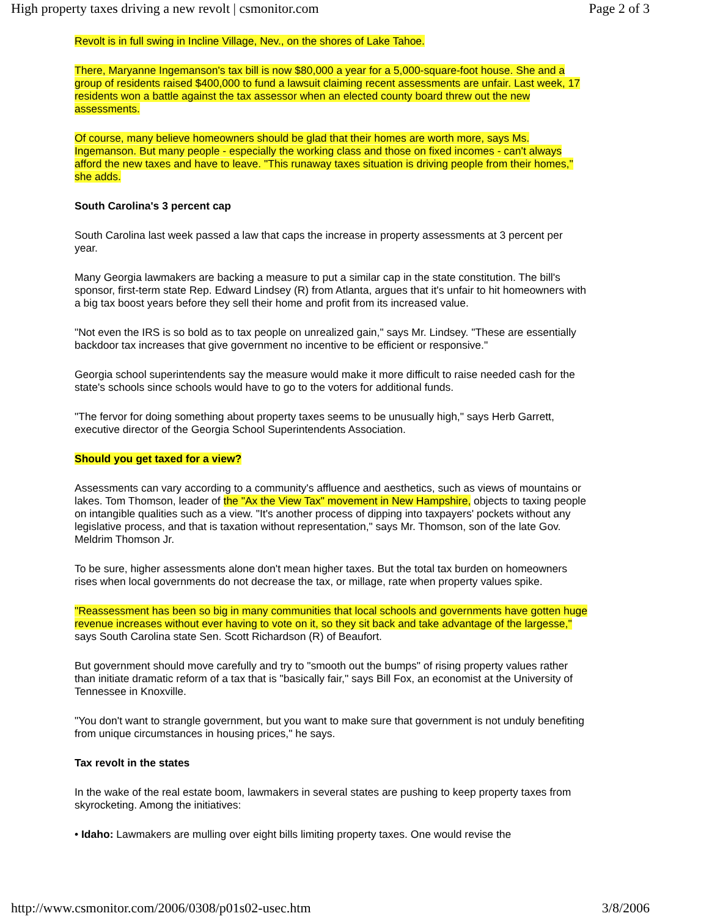High property taxes driving a new revolt | csmonitor.com Page 2 of 3
Revolt is in full swing in Incline Village, Nev., on the shores of Lake Tahoe.
There, Maryanne Ingemanson's tax bill is now $80,000 a year for a 5,000-square-foot house. She and a group of residents raised $400,000 to fund a lawsuit claiming recent assessments are unfair. Last week, 17 residents won a battle against the tax assessor when an elected county board threw out the new assessments.
Of course, many believe homeowners should be glad that their homes are worth more, says Ms. Ingemanson. But many people - especially the working class and those on fixed incomes - can't always afford the new taxes and have to leave. "This runaway taxes situation is driving people from their homes," she adds.
South Carolina's 3 percent cap
South Carolina last week passed a law that caps the increase in property assessments at 3 percent per year.
Many Georgia lawmakers are backing a measure to put a similar cap in the state constitution. The bill's sponsor, first-term state Rep. Edward Lindsey (R) from Atlanta, argues that it's unfair to hit homeowners with a big tax boost years before they sell their home and profit from its increased value.
"Not even the IRS is so bold as to tax people on unrealized gain," says Mr. Lindsey. "These are essentially backdoor tax increases that give government no incentive to be efficient or responsive."
Georgia school superintendents say the measure would make it more difficult to raise needed cash for the state's schools since schools would have to go to the voters for additional funds.
"The fervor for doing something about property taxes seems to be unusually high," says Herb Garrett, executive director of the Georgia School Superintendents Association.
Should you get taxed for a view?
Assessments can vary according to a community's affluence and aesthetics, such as views of mountains or lakes. Tom Thomson, leader of the "Ax the View Tax" movement in New Hampshire, objects to taxing people on intangible qualities such as a view. "It's another process of dipping into taxpayers' pockets without any legislative process, and that is taxation without representation," says Mr. Thomson, son of the late Gov. Meldrim Thomson Jr.
To be sure, higher assessments alone don't mean higher taxes. But the total tax burden on homeowners rises when local governments do not decrease the tax, or millage, rate when property values spike.
"Reassessment has been so big in many communities that local schools and governments have gotten huge revenue increases without ever having to vote on it, so they sit back and take advantage of the largesse," says South Carolina state Sen. Scott Richardson (R) of Beaufort.
But government should move carefully and try to "smooth out the bumps" of rising property values rather than initiate dramatic reform of a tax that is "basically fair," says Bill Fox, an economist at the University of Tennessee in Knoxville.
"You don't want to strangle government, but you want to make sure that government is not unduly benefiting from unique circumstances in housing prices," he says.
Tax revolt in the states
In the wake of the real estate boom, lawmakers in several states are pushing to keep property taxes from skyrocketing. Among the initiatives:
• Idaho: Lawmakers are mulling over eight bills limiting property taxes. One would revise the
http://www.csmonitor.com/2006/0308/p01s02-usec.htm 3/8/2006